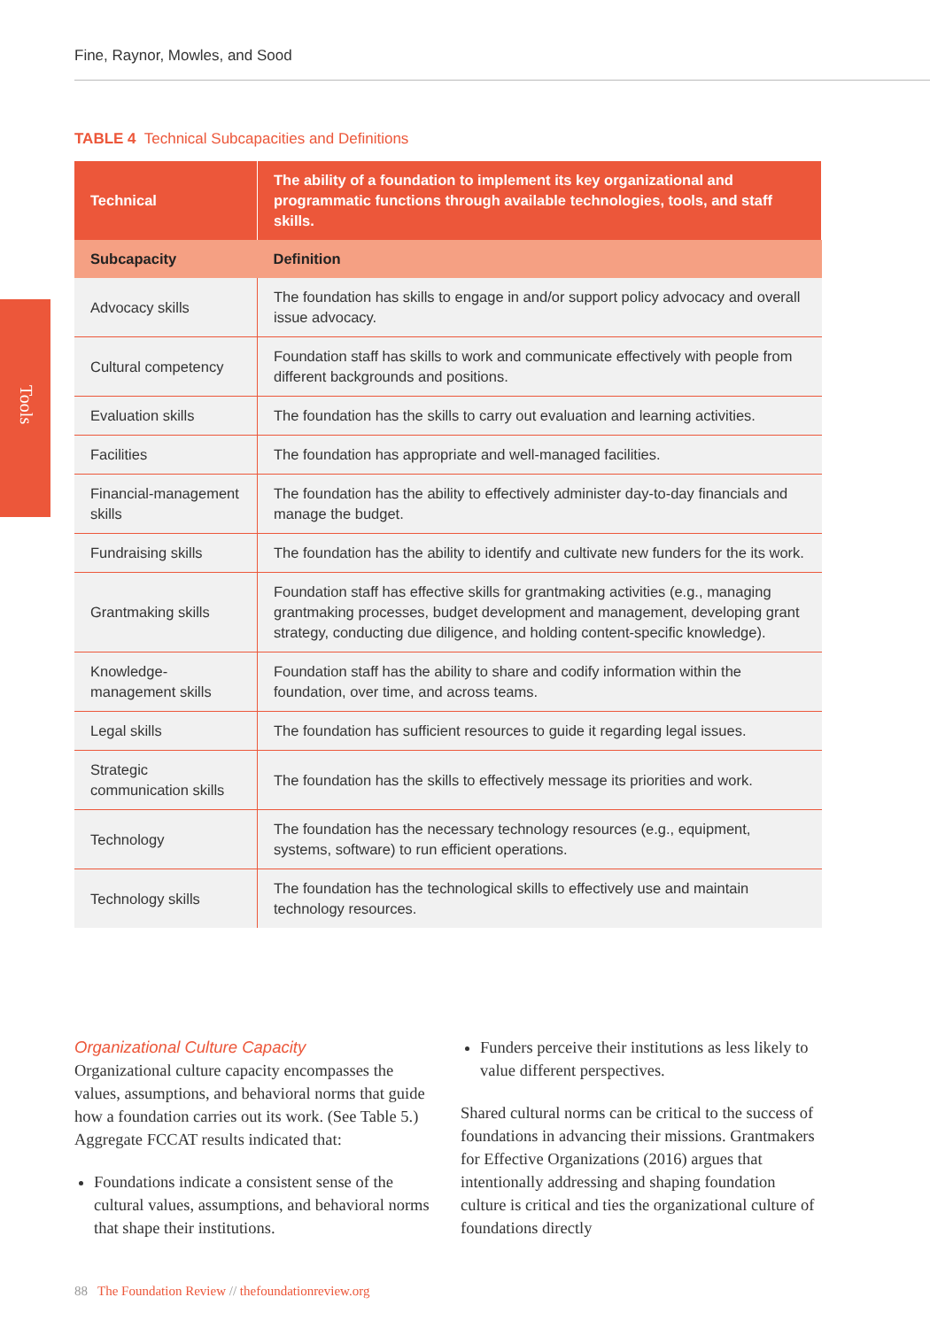Fine, Raynor, Mowles, and Sood
Tools
TABLE 4 Technical Subcapacities and Definitions
| Technical | The ability of a foundation to implement its key organizational and programmatic functions through available technologies, tools, and staff skills. |
| --- | --- |
| Subcapacity | Definition |
| Advocacy skills | The foundation has skills to engage in and/or support policy advocacy and overall issue advocacy. |
| Cultural competency | Foundation staff has skills to work and communicate effectively with people from different backgrounds and positions. |
| Evaluation skills | The foundation has the skills to carry out evaluation and learning activities. |
| Facilities | The foundation has appropriate and well-managed facilities. |
| Financial-management skills | The foundation has the ability to effectively administer day-to-day financials and manage the budget. |
| Fundraising skills | The foundation has the ability to identify and cultivate new funders for the its work. |
| Grantmaking skills | Foundation staff has effective skills for grantmaking activities (e.g., managing grantmaking processes, budget development and management, developing grant strategy, conducting due diligence, and holding content-specific knowledge). |
| Knowledge-management skills | Foundation staff has the ability to share and codify information within the foundation, over time, and across teams. |
| Legal skills | The foundation has sufficient resources to guide it regarding legal issues. |
| Strategic communication skills | The foundation has the skills to effectively message its priorities and work. |
| Technology | The foundation has the necessary technology resources (e.g., equipment, systems, software) to run efficient operations. |
| Technology skills | The foundation has the technological skills to effectively use and maintain technology resources. |
Organizational Culture Capacity
Organizational culture capacity encompasses the values, assumptions, and behavioral norms that guide how a foundation carries out its work. (See Table 5.) Aggregate FCCAT results indicated that:
Foundations indicate a consistent sense of the cultural values, assumptions, and behavioral norms that shape their institutions.
Funders perceive their institutions as less likely to value different perspectives.
Shared cultural norms can be critical to the success of foundations in advancing their missions. Grantmakers for Effective Organizations (2016) argues that intentionally addressing and shaping foundation culture is critical and ties the organizational culture of foundations directly
88 The Foundation Review // thefoundationreview.org